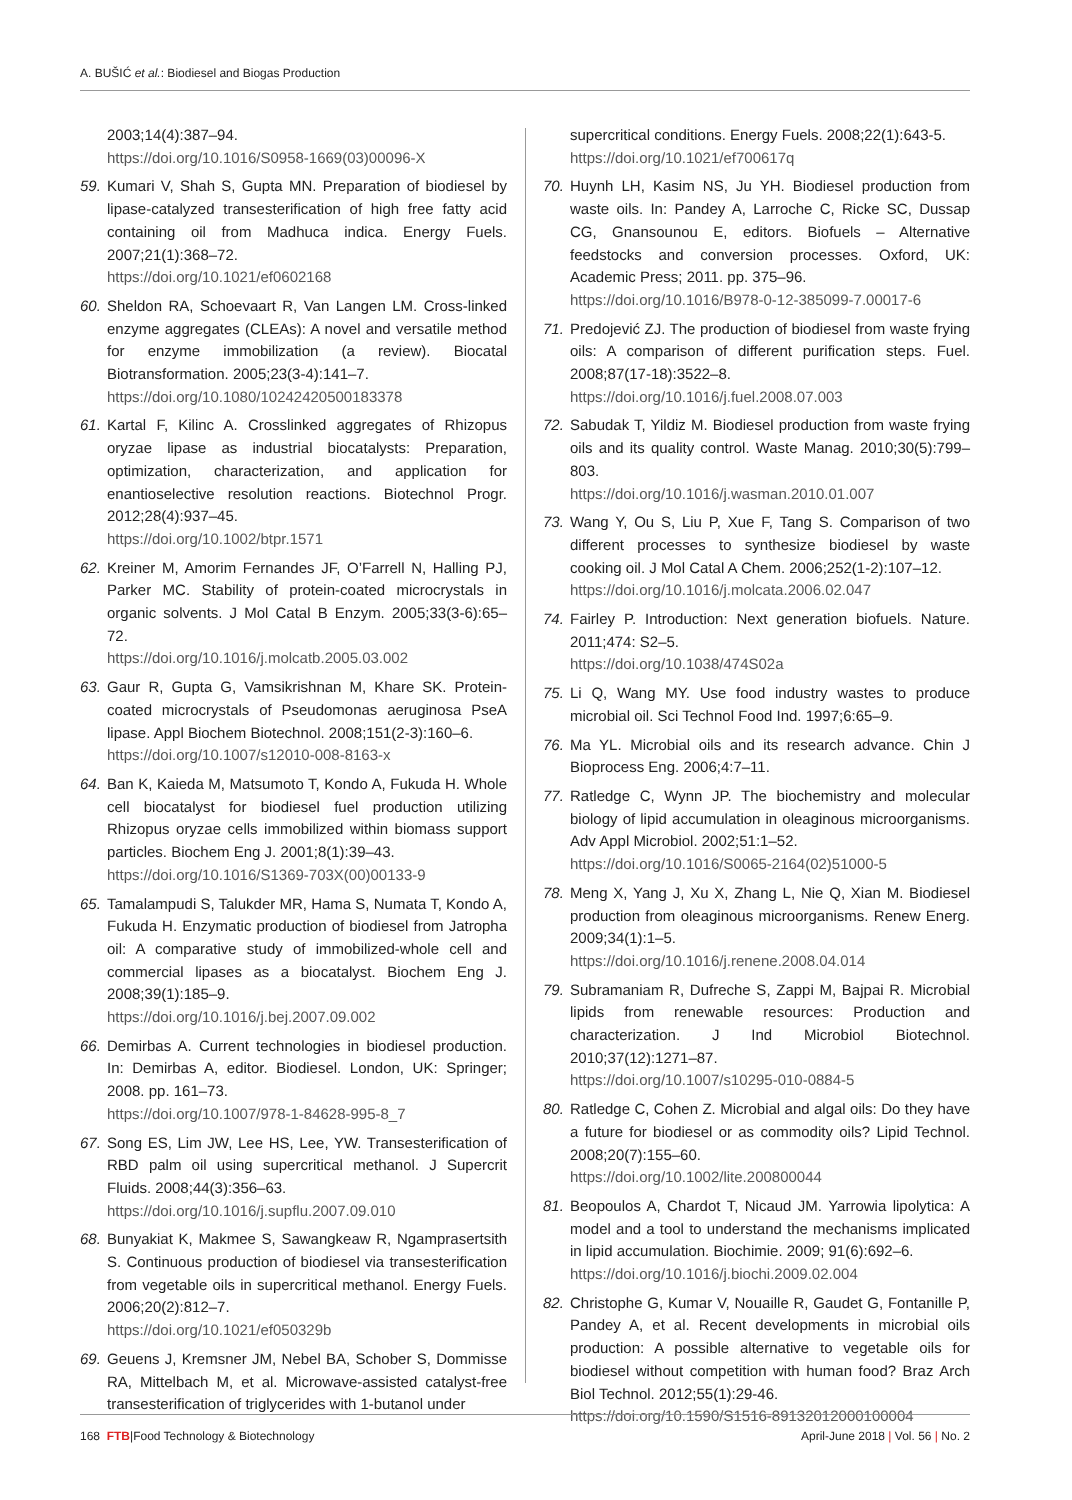A. BUŠIĆ et al.: Biodiesel and Biogas Production
2003;14(4):387–94.
https://doi.org/10.1016/S0958-1669(03)00096-X
59. Kumari V, Shah S, Gupta MN. Preparation of biodiesel by lipase-catalyzed transesterification of high free fatty acid containing oil from Madhuca indica. Energy Fuels. 2007;21(1):368–72.
https://doi.org/10.1021/ef0602168
60. Sheldon RA, Schoevaart R, Van Langen LM. Cross-linked enzyme aggregates (CLEAs): A novel and versatile method for enzyme immobilization (a review). Biocatal Biotransformation. 2005;23(3-4):141–7.
https://doi.org/10.1080/10242420500183378
61. Kartal F, Kilinc A. Crosslinked aggregates of Rhizopus oryzae lipase as industrial biocatalysts: Preparation, optimization, characterization, and application for enantioselective resolution reactions. Biotechnol Progr. 2012;28(4):937–45.
https://doi.org/10.1002/btpr.1571
62. Kreiner M, Amorim Fernandes JF, O’Farrell N, Halling PJ, Parker MC. Stability of protein-coated microcrystals in organic solvents. J Mol Catal B Enzym. 2005;33(3-6):65–72.
https://doi.org/10.1016/j.molcatb.2005.03.002
63. Gaur R, Gupta G, Vamsikrishnan M, Khare SK. Protein-coated microcrystals of Pseudomonas aeruginosa PseA lipase. Appl Biochem Biotechnol. 2008;151(2-3):160–6.
https://doi.org/10.1007/s12010-008-8163-x
64. Ban K, Kaieda M, Matsumoto T, Kondo A, Fukuda H. Whole cell biocatalyst for biodiesel fuel production utilizing Rhizopus oryzae cells immobilized within biomass support particles. Biochem Eng J. 2001;8(1):39–43.
https://doi.org/10.1016/S1369-703X(00)00133-9
65. Tamalampudi S, Talukder MR, Hama S, Numata T, Kondo A, Fukuda H. Enzymatic production of biodiesel from Jatropha oil: A comparative study of immobilized-whole cell and commercial lipases as a biocatalyst. Biochem Eng J. 2008;39(1):185–9.
https://doi.org/10.1016/j.bej.2007.09.002
66. Demirbas A. Current technologies in biodiesel production. In: Demirbas A, editor. Biodiesel. London, UK: Springer; 2008. pp. 161–73.
https://doi.org/10.1007/978-1-84628-995-8_7
67. Song ES, Lim JW, Lee HS, Lee, YW. Transesterification of RBD palm oil using supercritical methanol. J Supercrit Fluids. 2008;44(3):356–63.
https://doi.org/10.1016/j.supflu.2007.09.010
68. Bunyakiat K, Makmee S, Sawangkeaw R, Ngamprasertsith S. Continuous production of biodiesel via transesterification from vegetable oils in supercritical methanol. Energy Fuels. 2006;20(2):812–7.
https://doi.org/10.1021/ef050329b
69. Geuens J, Kremsner JM, Nebel BA, Schober S, Dommisse RA, Mittelbach M, et al. Microwave-assisted catalyst-free transesterification of triglycerides with 1-butanol under
supercritical conditions. Energy Fuels. 2008;22(1):643-5.
https://doi.org/10.1021/ef700617q
70. Huynh LH, Kasim NS, Ju YH. Biodiesel production from waste oils. In: Pandey A, Larroche C, Ricke SC, Dussap CG, Gnansounou E, editors. Biofuels – Alternative feedstocks and conversion processes. Oxford, UK: Academic Press; 2011. pp. 375–96.
https://doi.org/10.1016/B978-0-12-385099-7.00017-6
71. Predojević ZJ. The production of biodiesel from waste frying oils: A comparison of different purification steps. Fuel. 2008;87(17-18):3522–8.
https://doi.org/10.1016/j.fuel.2008.07.003
72. Sabudak T, Yildiz M. Biodiesel production from waste frying oils and its quality control. Waste Manag. 2010;30(5):799–803.
https://doi.org/10.1016/j.wasman.2010.01.007
73. Wang Y, Ou S, Liu P, Xue F, Tang S. Comparison of two different processes to synthesize biodiesel by waste cooking oil. J Mol Catal A Chem. 2006;252(1-2):107–12.
https://doi.org/10.1016/j.molcata.2006.02.047
74. Fairley P. Introduction: Next generation biofuels. Nature. 2011;474: S2–5.
https://doi.org/10.1038/474S02a
75. Li Q, Wang MY. Use food industry wastes to produce microbial oil. Sci Technol Food Ind. 1997;6:65–9.
76. Ma YL. Microbial oils and its research advance. Chin J Bioprocess Eng. 2006;4:7–11.
77. Ratledge C, Wynn JP. The biochemistry and molecular biology of lipid accumulation in oleaginous microorganisms. Adv Appl Microbiol. 2002;51:1–52.
https://doi.org/10.1016/S0065-2164(02)51000-5
78. Meng X, Yang J, Xu X, Zhang L, Nie Q, Xian M. Biodiesel production from oleaginous microorganisms. Renew Energ. 2009;34(1):1–5.
https://doi.org/10.1016/j.renene.2008.04.014
79. Subramaniam R, Dufreche S, Zappi M, Bajpai R. Microbial lipids from renewable resources: Production and characterization. J Ind Microbiol Biotechnol. 2010;37(12):1271–87.
https://doi.org/10.1007/s10295-010-0884-5
80. Ratledge C, Cohen Z. Microbial and algal oils: Do they have a future for biodiesel or as commodity oils? Lipid Technol. 2008;20(7):155–60.
https://doi.org/10.1002/lite.200800044
81. Beopoulos A, Chardot T, Nicaud JM. Yarrowia lipolytica: A model and a tool to understand the mechanisms implicated in lipid accumulation. Biochimie. 2009; 91(6):692–6.
https://doi.org/10.1016/j.biochi.2009.02.004
82. Christophe G, Kumar V, Nouaille R, Gaudet G, Fontanille P, Pandey A, et al. Recent developments in microbial oils production: A possible alternative to vegetable oils for biodiesel without competition with human food? Braz Arch Biol Technol. 2012;55(1):29-46.
https://doi.org/10.1590/S1516-89132012000100004
168 FTB|Food Technology & Biotechnology
April-June 2018 | Vol. 56 | No. 2